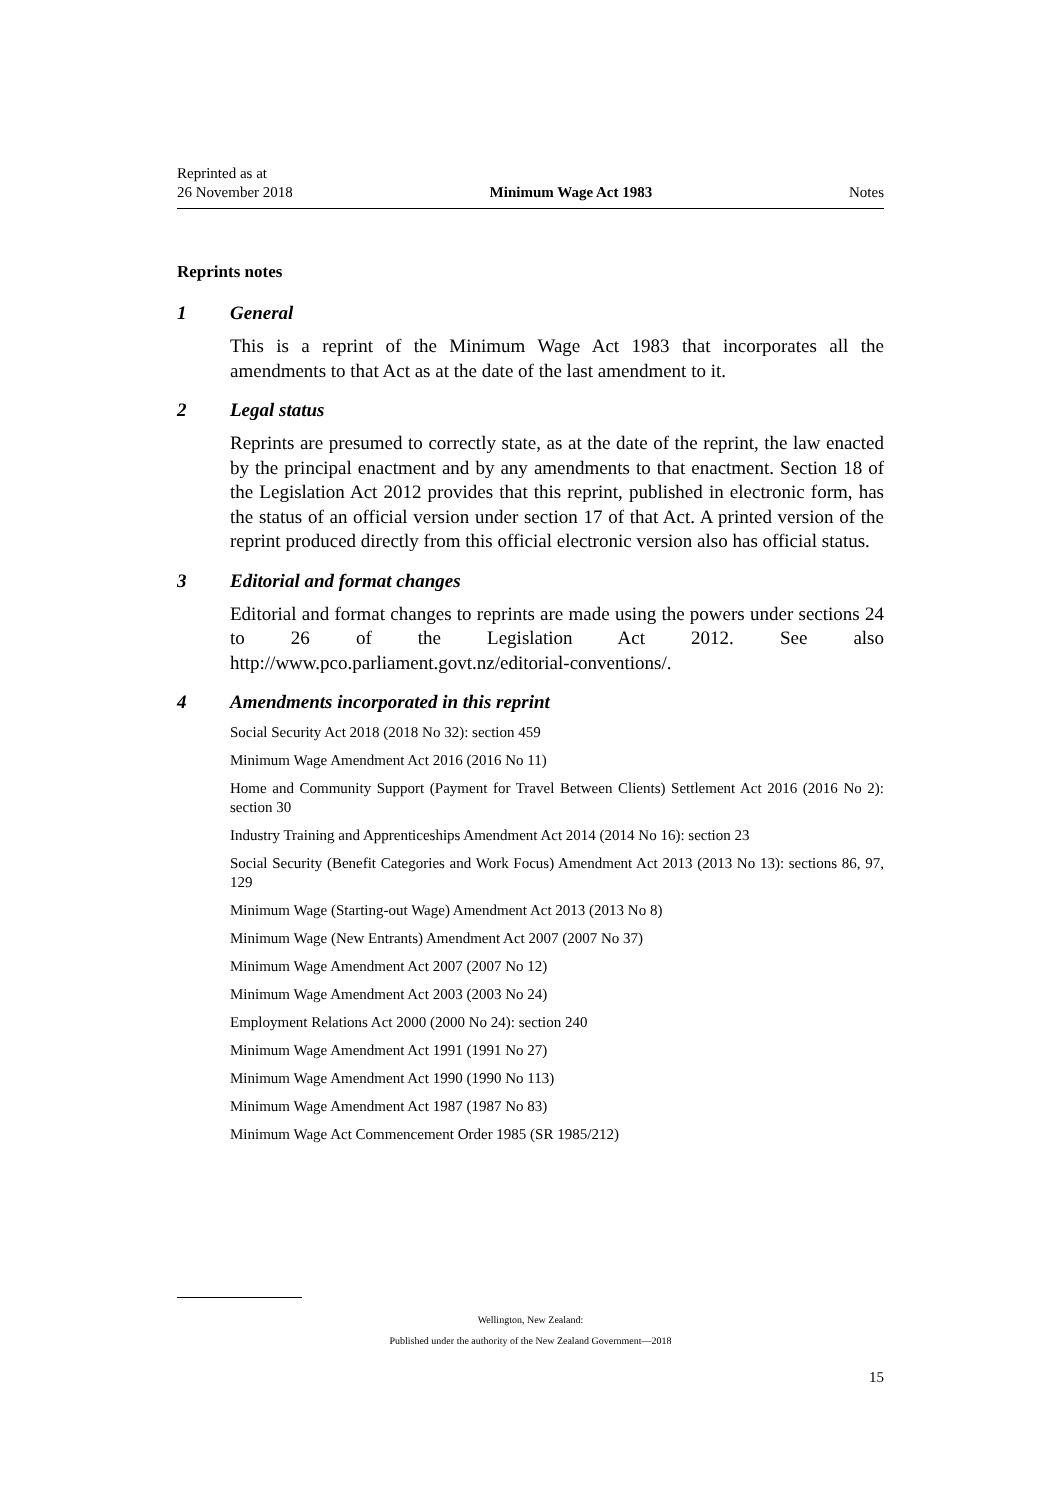Reprinted as at
26 November 2018
Minimum Wage Act 1983
Notes
Reprints notes
1 General
This is a reprint of the Minimum Wage Act 1983 that incorporates all the amendments to that Act as at the date of the last amendment to it.
2 Legal status
Reprints are presumed to correctly state, as at the date of the reprint, the law enacted by the principal enactment and by any amendments to that enactment. Section 18 of the Legislation Act 2012 provides that this reprint, published in electronic form, has the status of an official version under section 17 of that Act. A printed version of the reprint produced directly from this official electronic version also has official status.
3 Editorial and format changes
Editorial and format changes to reprints are made using the powers under sections 24 to 26 of the Legislation Act 2012. See also http://www.pco.parliament.govt.nz/editorial-conventions/.
4 Amendments incorporated in this reprint
Social Security Act 2018 (2018 No 32): section 459
Minimum Wage Amendment Act 2016 (2016 No 11)
Home and Community Support (Payment for Travel Between Clients) Settlement Act 2016 (2016 No 2): section 30
Industry Training and Apprenticeships Amendment Act 2014 (2014 No 16): section 23
Social Security (Benefit Categories and Work Focus) Amendment Act 2013 (2013 No 13): sections 86, 97, 129
Minimum Wage (Starting-out Wage) Amendment Act 2013 (2013 No 8)
Minimum Wage (New Entrants) Amendment Act 2007 (2007 No 37)
Minimum Wage Amendment Act 2007 (2007 No 12)
Minimum Wage Amendment Act 2003 (2003 No 24)
Employment Relations Act 2000 (2000 No 24): section 240
Minimum Wage Amendment Act 1991 (1991 No 27)
Minimum Wage Amendment Act 1990 (1990 No 113)
Minimum Wage Amendment Act 1987 (1987 No 83)
Minimum Wage Act Commencement Order 1985 (SR 1985/212)
Wellington, New Zealand:
Published under the authority of the New Zealand Government—2018
15